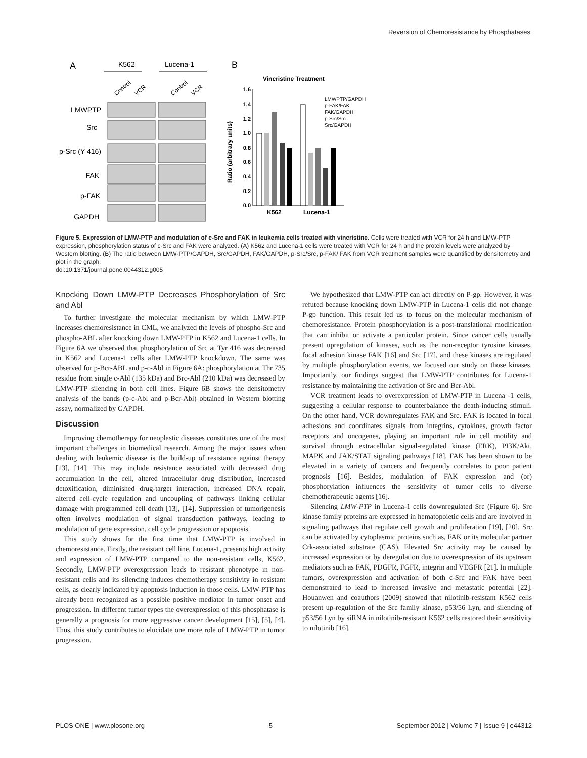Reversion of Chemoresistance by Phosphatases
A
K562
Lucena-1
B
Control
VCR
Control
VCR
LMWPTP
Src
p-Src (Y 416)
FAK
p-FAK
GAPDH
Vincristine Treatment
Ratio (arbitrary units)
1.6
1.4
1.2
1.0
0.8
0.6
0.4
0.2
0.0
K562
Lucena-1
LMWPTP/GAPDH
p-FAK/FAK
FAK/GAPDH
p-Src/Src
Src/GAPDH
Figure 5. Expression of LMW-PTP and modulation of c-Src and FAK in leukemia cells treated with vincristine. Cells were treated with VCR for 24 h and LMW-PTP expression, phosphorylation status of c-Src and FAK were analyzed. (A) K562 and Lucena-1 cells were treated with VCR for 24 h and the protein levels were analyzed by Western blotting. (B) The ratio between LMW-PTP/GAPDH, Src/GAPDH, FAK/GAPDH, p-Src/Src, p-FAK/ FAK from VCR treatment samples were quantified by densitometry and plot in the graph.
doi:10.1371/journal.pone.0044312.g005
Knocking Down LMW-PTP Decreases Phosphorylation of Src and Abl
To further investigate the molecular mechanism by which LMW-PTP increases chemoresistance in CML, we analyzed the levels of phospho-Src and phospho-ABL after knocking down LMW-PTP in K562 and Lucena-1 cells. In Figure 6A we observed that phosphorylation of Src at Tyr 416 was decreased in K562 and Lucena-1 cells after LMW-PTP knockdown. The same was observed for p-Bcr-ABL and p-c-Abl in Figure 6A: phosphorylation at Thr 735 residue from single c-Abl (135 kDa) and Brc-Abl (210 kDa) was decreased by LMW-PTP silencing in both cell lines. Figure 6B shows the densitometry analysis of the bands (p-c-Abl and p-Bcr-Abl) obtained in Western blotting assay, normalized by GAPDH.
Discussion
Improving chemotherapy for neoplastic diseases constitutes one of the most important challenges in biomedical research. Among the major issues when dealing with leukemic disease is the build-up of resistance against therapy [13], [14]. This may include resistance associated with decreased drug accumulation in the cell, altered intracellular drug distribution, increased detoxification, diminished drug-target interaction, increased DNA repair, altered cell-cycle regulation and uncoupling of pathways linking cellular damage with programmed cell death [13], [14]. Suppression of tumorigenesis often involves modulation of signal transduction pathways, leading to modulation of gene expression, cell cycle progression or apoptosis.
This study shows for the first time that LMW-PTP is involved in chemoresistance. Firstly, the resistant cell line, Lucena-1, presents high activity and expression of LMW-PTP compared to the non-resistant cells, K562. Secondly, LMW-PTP overexpression leads to resistant phenotype in non-resistant cells and its silencing induces chemotherapy sensitivity in resistant cells, as clearly indicated by apoptosis induction in those cells. LMW-PTP has already been recognized as a possible positive mediator in tumor onset and progression. In different tumor types the overexpression of this phosphatase is generally a prognosis for more aggressive cancer development [15], [5], [4]. Thus, this study contributes to elucidate one more role of LMW-PTP in tumor progression.
We hypothesized that LMW-PTP can act directly on P-gp. However, it was refuted because knocking down LMW-PTP in Lucena-1 cells did not change P-gp function. This result led us to focus on the molecular mechanism of chemoresistance. Protein phosphorylation is a post-translational modification that can inhibit or activate a particular protein. Since cancer cells usually present upregulation of kinases, such as the non-receptor tyrosine kinases, focal adhesion kinase FAK [16] and Src [17], and these kinases are regulated by multiple phosphorylation events, we focused our study on those kinases. Importantly, our findings suggest that LMW-PTP contributes for Lucena-1 resistance by maintaining the activation of Src and Bcr-Abl.
VCR treatment leads to overexpression of LMW-PTP in Lucena -1 cells, suggesting a cellular response to counterbalance the death-inducing stimuli. On the other hand, VCR downregulates FAK and Src. FAK is located in focal adhesions and coordinates signals from integrins, cytokines, growth factor receptors and oncogenes, playing an important role in cell motility and survival through extracellular signal-regulated kinase (ERK), PI3K/Akt, MAPK and JAK/STAT signaling pathways [18]. FAK has been shown to be elevated in a variety of cancers and frequently correlates to poor patient prognosis [16]. Besides, modulation of FAK expression and (or) phosphorylation influences the sensitivity of tumor cells to diverse chemotherapeutic agents [16].
Silencing LMW-PTP in Lucena-1 cells downregulated Src (Figure 6). Src kinase family proteins are expressed in hematopoietic cells and are involved in signaling pathways that regulate cell growth and proliferation [19], [20]. Src can be activated by cytoplasmic proteins such as, FAK or its molecular partner Crk-associated substrate (CAS). Elevated Src activity may be caused by increased expression or by deregulation due to overexpression of its upstream mediators such as FAK, PDGFR, FGFR, integrin and VEGFR [21]. In multiple tumors, overexpression and activation of both c-Src and FAK have been demonstrated to lead to increased invasive and metastatic potential [22]. Houanwen and coauthors (2009) showed that nilotinib-resistant K562 cells present up-regulation of the Src family kinase, p53/56 Lyn, and silencing of p53/56 Lyn by siRNA in nilotinib-resistant K562 cells restored their sensitivity to nilotinib [16].
PLOS ONE | www.plosone.org 5 September 2012 | Volume 7 | Issue 9 | e44312